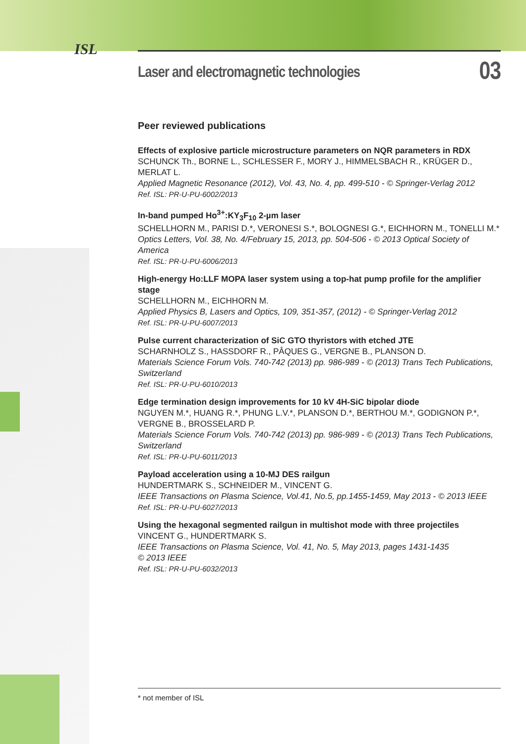ISL
Laser and electromagnetic technologies 03
Peer reviewed publications
Effects of explosive particle microstructure parameters on NQR parameters in RDX
SCHUNCK Th., BORNE L., SCHLESSER F., MORY J., HIMMELSBACH R., KRÜGER D., MERLAT L.
Applied Magnetic Resonance (2012), Vol. 43, No. 4, pp. 499-510 - © Springer-Verlag 2012
Ref. ISL: PR-U-PU-6002/2013
In-band pumped Ho<sup>3+</sup>:KY<sub>3</sub>F<sub>10</sub> 2-µm laser
SCHELLHORN M., PARISI D.*, VERONESI S.*, BOLOGNESI G.*, EICHHORN M., TONELLI M.*
Optics Letters, Vol. 38, No. 4/February 15, 2013, pp. 504-506 - © 2013 Optical Society of America
Ref. ISL: PR-U-PU-6006/2013
High-energy Ho:LLF MOPA laser system using a top-hat pump profile for the amplifier stage
SCHELLHORN M., EICHHORN M.
Applied Physics B, Lasers and Optics, 109, 351-357, (2012) - © Springer-Verlag 2012
Ref. ISL: PR-U-PU-6007/2013
Pulse current characterization of SiC GTO thyristors with etched JTE
SCHARNHOLZ S., HASSDORF R., PÂQUES G., VERGNE B., PLANSON D.
Materials Science Forum Vols. 740-742 (2013) pp. 986-989 - © (2013) Trans Tech Publications, Switzerland
Ref. ISL: PR-U-PU-6010/2013
Edge termination design improvements for 10 kV 4H-SiC bipolar diode
NGUYEN M.*, HUANG R.*, PHUNG L.V.*, PLANSON D.*, BERTHOU M.*, GODIGNON P.*, VERGNE B., BROSSELARD P.
Materials Science Forum Vols. 740-742 (2013) pp. 986-989 - © (2013) Trans Tech Publications, Switzerland
Ref. ISL: PR-U-PU-6011/2013
Payload acceleration using a 10-MJ DES railgun
HUNDERTMARK S., SCHNEIDER M., VINCENT G.
IEEE Transactions on Plasma Science, Vol.41, No.5, pp.1455-1459, May 2013 - © 2013 IEEE
Ref. ISL: PR-U-PU-6027/2013
Using the hexagonal segmented railgun in multishot mode with three projectiles
VINCENT G., HUNDERTMARK S.
IEEE Transactions on Plasma Science, Vol. 41, No. 5, May 2013, pages 1431-1435
© 2013 IEEE
Ref. ISL: PR-U-PU-6032/2013
* not member of ISL